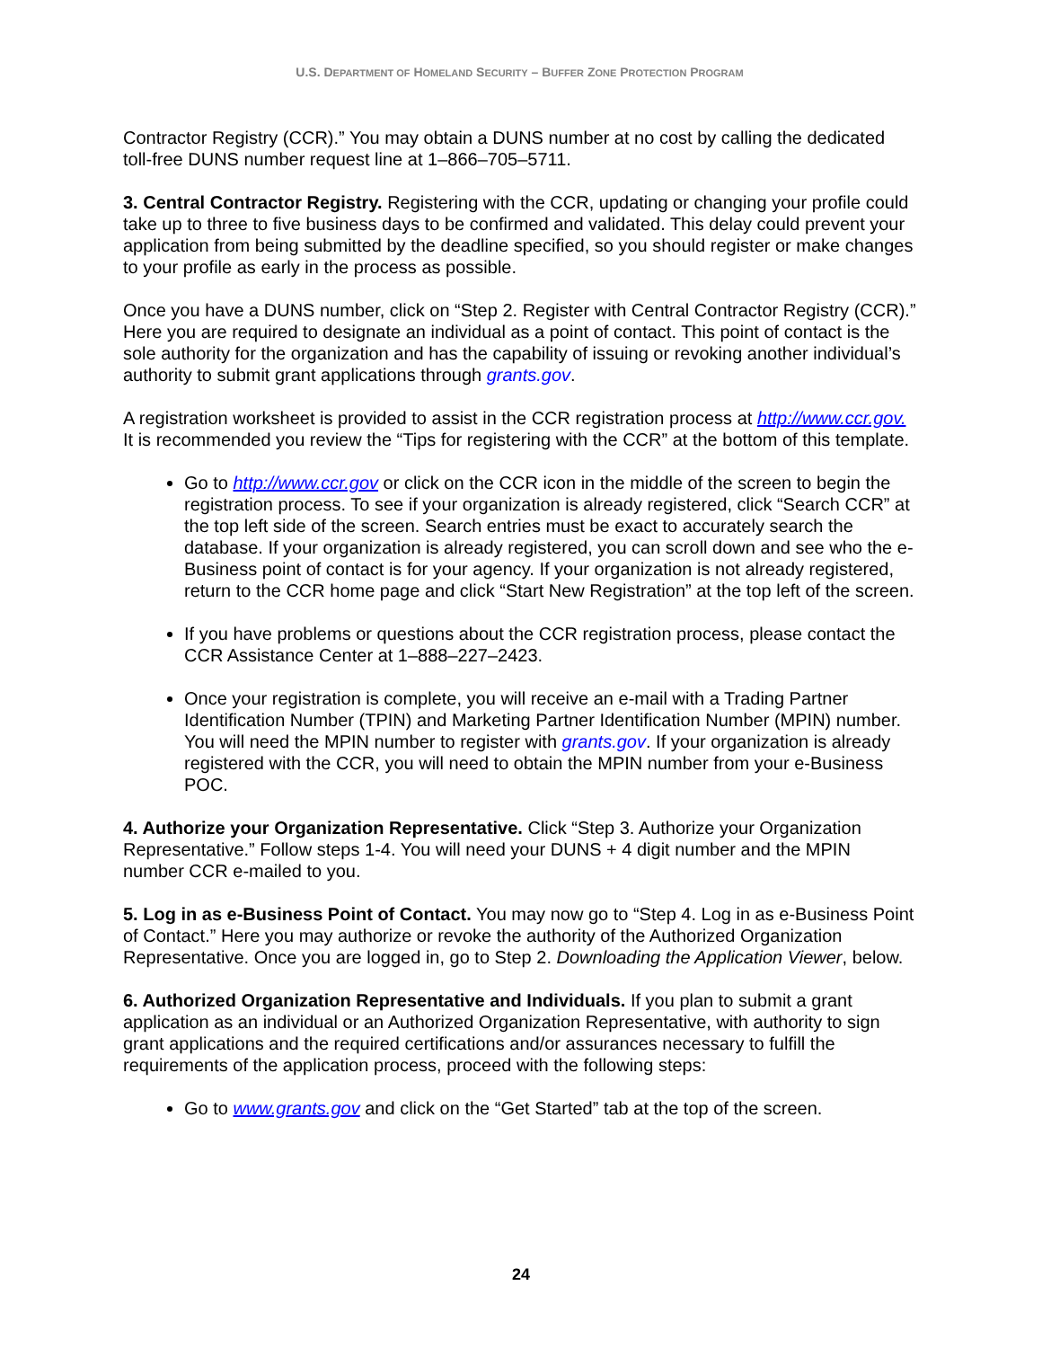U.S. DEPARTMENT OF HOMELAND SECURITY – BUFFER ZONE PROTECTION PROGRAM
Contractor Registry (CCR).” You may obtain a DUNS number at no cost by calling the dedicated toll-free DUNS number request line at 1–866–705–5711.
3. Central Contractor Registry. Registering with the CCR, updating or changing your profile could take up to three to five business days to be confirmed and validated. This delay could prevent your application from being submitted by the deadline specified, so you should register or make changes to your profile as early in the process as possible.
Once you have a DUNS number, click on “Step 2. Register with Central Contractor Registry (CCR).” Here you are required to designate an individual as a point of contact. This point of contact is the sole authority for the organization and has the capability of issuing or revoking another individual’s authority to submit grant applications through grants.gov.
A registration worksheet is provided to assist in the CCR registration process at http://www.ccr.gov. It is recommended you review the “Tips for registering with the CCR” at the bottom of this template.
Go to http://www.ccr.gov or click on the CCR icon in the middle of the screen to begin the registration process. To see if your organization is already registered, click “Search CCR” at the top left side of the screen. Search entries must be exact to accurately search the database. If your organization is already registered, you can scroll down and see who the e-Business point of contact is for your agency. If your organization is not already registered, return to the CCR home page and click “Start New Registration” at the top left of the screen.
If you have problems or questions about the CCR registration process, please contact the CCR Assistance Center at 1–888–227–2423.
Once your registration is complete, you will receive an e-mail with a Trading Partner Identification Number (TPIN) and Marketing Partner Identification Number (MPIN) number. You will need the MPIN number to register with grants.gov. If your organization is already registered with the CCR, you will need to obtain the MPIN number from your e-Business POC.
4. Authorize your Organization Representative. Click “Step 3. Authorize your Organization Representative.” Follow steps 1-4. You will need your DUNS + 4 digit number and the MPIN number CCR e-mailed to you.
5. Log in as e-Business Point of Contact. You may now go to “Step 4. Log in as e-Business Point of Contact.” Here you may authorize or revoke the authority of the Authorized Organization Representative. Once you are logged in, go to Step 2. Downloading the Application Viewer, below.
6. Authorized Organization Representative and Individuals. If you plan to submit a grant application as an individual or an Authorized Organization Representative, with authority to sign grant applications and the required certifications and/or assurances necessary to fulfill the requirements of the application process, proceed with the following steps:
Go to www.grants.gov and click on the “Get Started” tab at the top of the screen.
24